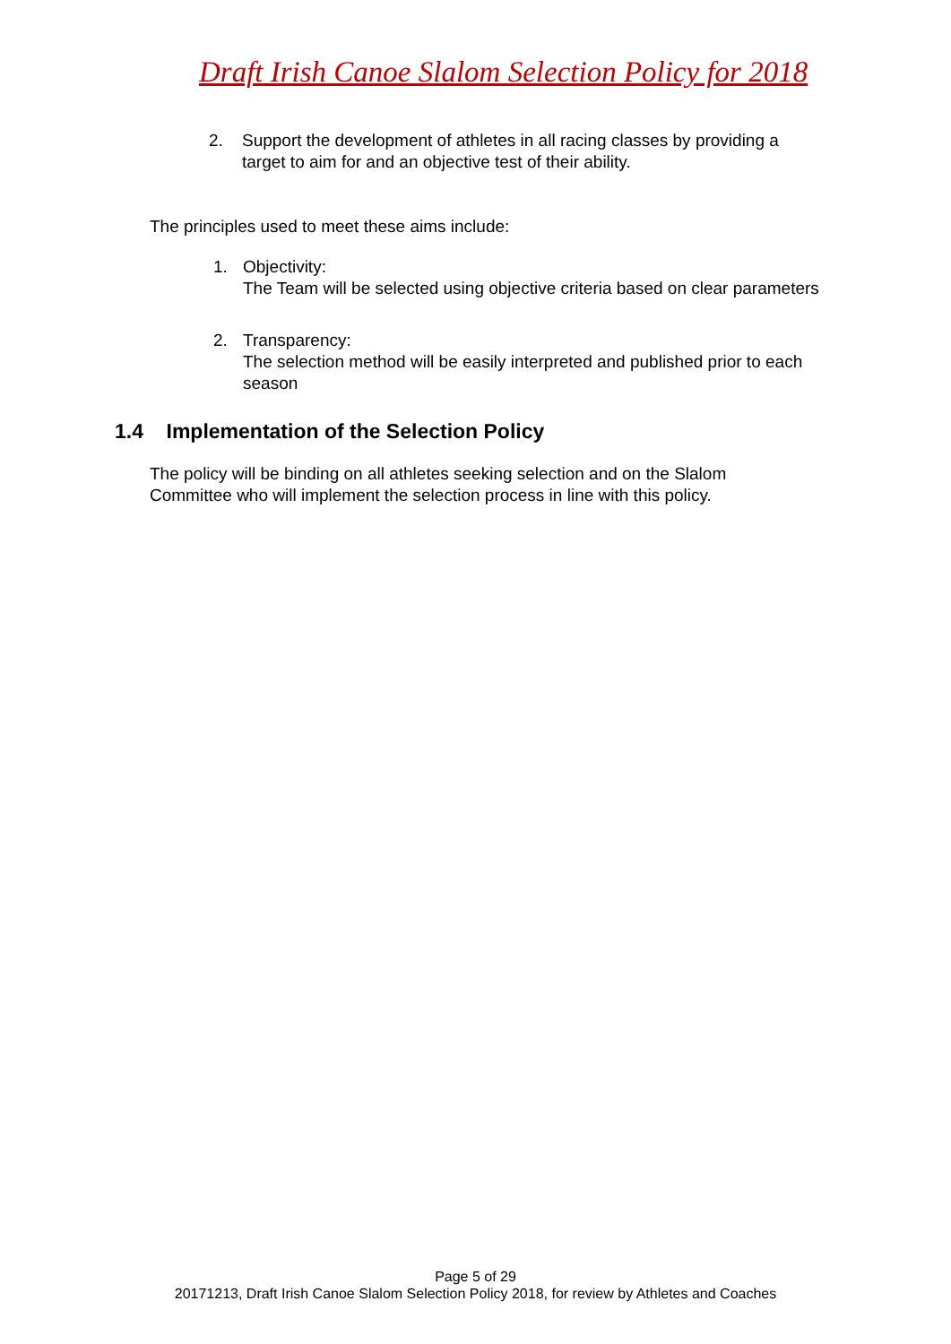Draft Irish Canoe Slalom Selection Policy for 2018
2. Support the development of athletes in all racing classes by providing a
target to aim for and an objective test of their ability.
The principles used to meet these aims include:
1. Objectivity:
The Team will be selected using objective criteria based on clear parameters
2. Transparency:
The selection method will be easily interpreted and published prior to each
season
1.4 Implementation of the Selection Policy
The policy will be binding on all athletes seeking selection and on the Slalom
Committee who will implement the selection process in line with this policy.
Page 5 of 29
20171213, Draft Irish Canoe Slalom Selection Policy 2018, for review by Athletes and Coaches